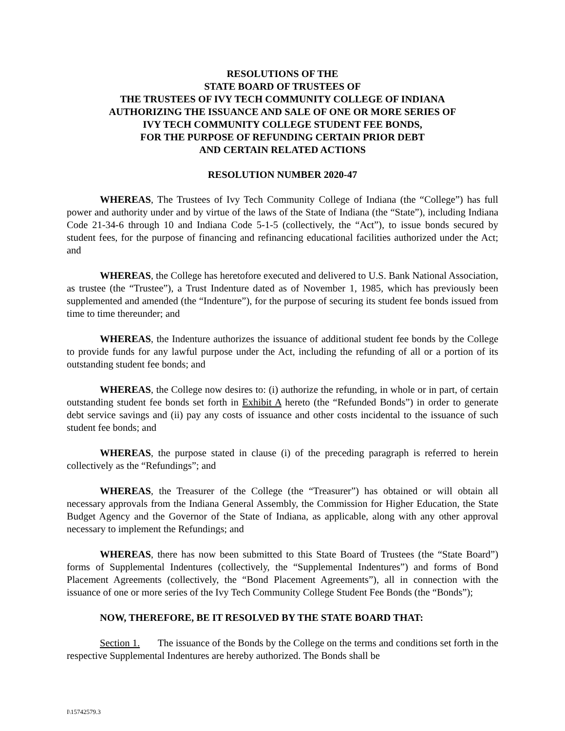RESOLUTIONS OF THE
STATE BOARD OF TRUSTEES OF
THE TRUSTEES OF IVY TECH COMMUNITY COLLEGE OF INDIANA
AUTHORIZING THE ISSUANCE AND SALE OF ONE OR MORE SERIES OF
IVY TECH COMMUNITY COLLEGE STUDENT FEE BONDS,
FOR THE PURPOSE OF REFUNDING CERTAIN PRIOR DEBT
AND CERTAIN RELATED ACTIONS
RESOLUTION NUMBER 2020-47
WHEREAS, The Trustees of Ivy Tech Community College of Indiana (the “College”) has full power and authority under and by virtue of the laws of the State of Indiana (the “State”), including Indiana Code 21-34-6 through 10 and Indiana Code 5-1-5 (collectively, the “Act”), to issue bonds secured by student fees, for the purpose of financing and refinancing educational facilities authorized under the Act; and
WHEREAS, the College has heretofore executed and delivered to U.S. Bank National Association, as trustee (the “Trustee”), a Trust Indenture dated as of November 1, 1985, which has previously been supplemented and amended (the “Indenture”), for the purpose of securing its student fee bonds issued from time to time thereunder; and
WHEREAS, the Indenture authorizes the issuance of additional student fee bonds by the College to provide funds for any lawful purpose under the Act, including the refunding of all or a portion of its outstanding student fee bonds; and
WHEREAS, the College now desires to: (i) authorize the refunding, in whole or in part, of certain outstanding student fee bonds set forth in Exhibit A hereto (the “Refunded Bonds”) in order to generate debt service savings and (ii) pay any costs of issuance and other costs incidental to the issuance of such student fee bonds; and
WHEREAS, the purpose stated in clause (i) of the preceding paragraph is referred to herein collectively as the “Refundings”; and
WHEREAS, the Treasurer of the College (the “Treasurer”) has obtained or will obtain all necessary approvals from the Indiana General Assembly, the Commission for Higher Education, the State Budget Agency and the Governor of the State of Indiana, as applicable, along with any other approval necessary to implement the Refundings; and
WHEREAS, there has now been submitted to this State Board of Trustees (the “State Board”) forms of Supplemental Indentures (collectively, the “Supplemental Indentures”) and forms of Bond Placement Agreements (collectively, the “Bond Placement Agreements”), all in connection with the issuance of one or more series of the Ivy Tech Community College Student Fee Bonds (the “Bonds”);
NOW, THEREFORE, BE IT RESOLVED BY THE STATE BOARD THAT:
Section 1. The issuance of the Bonds by the College on the terms and conditions set forth in the respective Supplemental Indentures are hereby authorized. The Bonds shall be
I\15742579.3